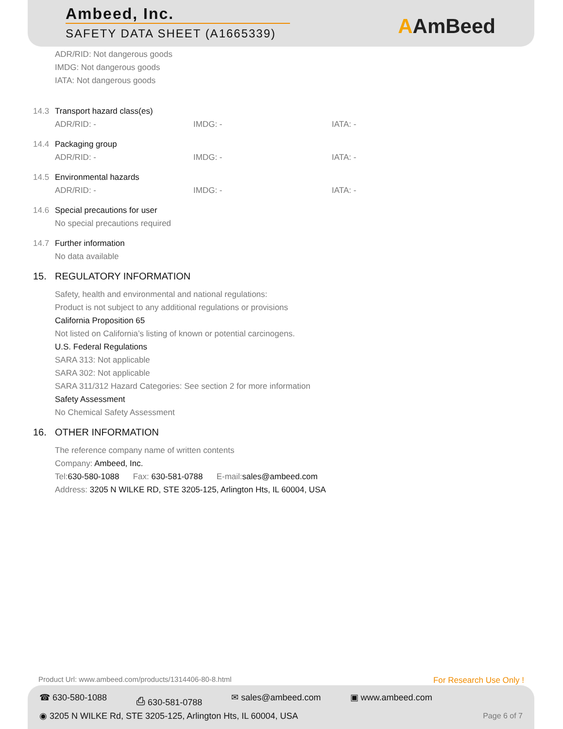Ambeed, Inc.
SAFETY DATA SHEET (A1665339)
AAmBeed
ADR/RID: Not dangerous goods
IMDG: Not dangerous goods
IATA: Not dangerous goods
14.3 Transport hazard class(es)
ADR/RID: - IMDG: - IATA: -
14.4 Packaging group
ADR/RID: - IMDG: - IATA: -
14.5 Environmental hazards
ADR/RID: - IMDG: - IATA: -
14.6 Special precautions for user
No special precautions required
14.7 Further information
No data available
15. REGULATORY INFORMATION
Safety, health and environmental and national regulations:
Product is not subject to any additional regulations or provisions
California Proposition 65
Not listed on California’s listing of known or potential carcinogens.
U.S. Federal Regulations
SARA 313: Not applicable
SARA 302: Not applicable
SARA 311/312 Hazard Categories: See section 2 for more information
Safety Assessment
No Chemical Safety Assessment
16. OTHER INFORMATION
The reference company name of written contents
Company: Ambeed, Inc.
Tel:630-580-1088 Fax: 630-581-0788 E-mail:sales@ambeed.com
Address: 3205 N WILKE RD, STE 3205-125, Arlington Hts, IL 60004, USA
Product Url: www.ambeed.com/products/1314406-80-8.html For Research Use Only !
☎ 630-580-1088 ⎙ 630-581-0788 ✉ sales@ambeed.com ▣ www.ambeed.com
◉ 3205 N WILKE Rd, STE 3205-125, Arlington Hts, IL 60004, USA
Page 6 of 7